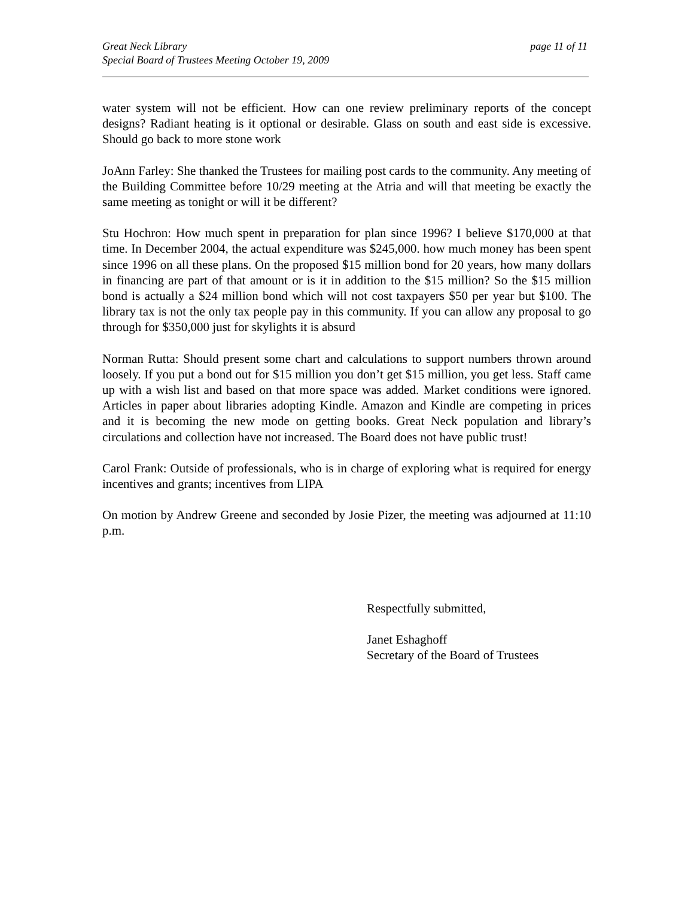Great Neck Library
Special Board of Trustees Meeting October 19, 2009
page 11 of 11
water system will not be efficient. How can one review preliminary reports of the concept designs? Radiant heating is it optional or desirable. Glass on south and east side is excessive. Should go back to more stone work
JoAnn Farley: She thanked the Trustees for mailing post cards to the community. Any meeting of the Building Committee before 10/29 meeting at the Atria and will that meeting be exactly the same meeting as tonight or will it be different?
Stu Hochron: How much spent in preparation for plan since 1996? I believe $170,000 at that time. In December 2004, the actual expenditure was $245,000. how much money has been spent since 1996 on all these plans. On the proposed $15 million bond for 20 years, how many dollars in financing are part of that amount or is it in addition to the $15 million? So the $15 million bond is actually a $24 million bond which will not cost taxpayers $50 per year but $100. The library tax is not the only tax people pay in this community. If you can allow any proposal to go through for $350,000 just for skylights it is absurd
Norman Rutta: Should present some chart and calculations to support numbers thrown around loosely. If you put a bond out for $15 million you don’t get $15 million, you get less. Staff came up with a wish list and based on that more space was added. Market conditions were ignored. Articles in paper about libraries adopting Kindle. Amazon and Kindle are competing in prices and it is becoming the new mode on getting books. Great Neck population and library’s circulations and collection have not increased. The Board does not have public trust!
Carol Frank: Outside of professionals, who is in charge of exploring what is required for energy incentives and grants; incentives from LIPA
On motion by Andrew Greene and seconded by Josie Pizer, the meeting was adjourned at 11:10 p.m.
Respectfully submitted,
Janet Eshaghoff
Secretary of the Board of Trustees